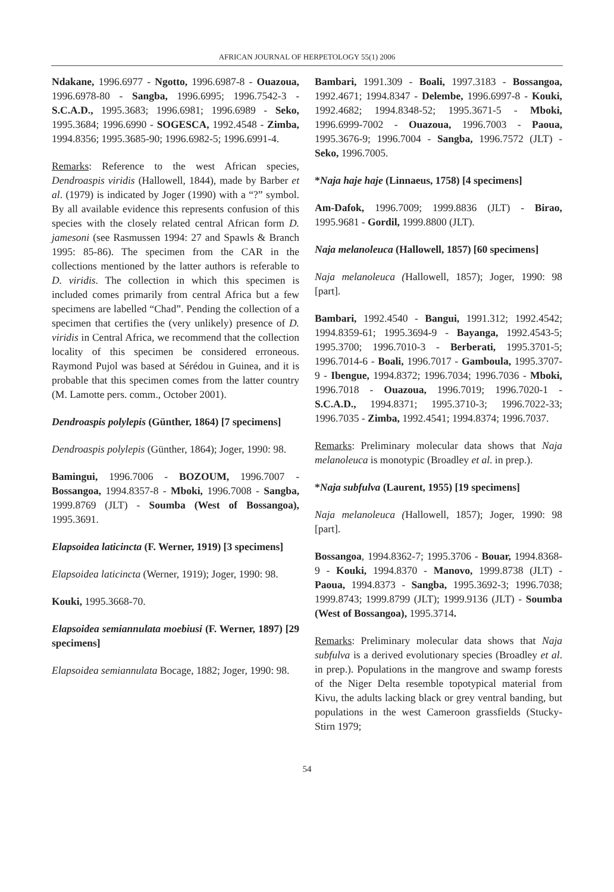AFRICAN JOURNAL OF HERPETOLOGY 55(1) 2006
Ndakane, 1996.6977 - Ngotto, 1996.6987-8 - Ouazoua, 1996.6978-80 - Sangba, 1996.6995; 1996.7542-3 - S.C.A.D., 1995.3683; 1996.6981; 1996.6989 - Seko, 1995.3684; 1996.6990 - SOGESCA, 1992.4548 - Zimba, 1994.8356; 1995.3685-90; 1996.6982-5; 1996.6991-4.
Remarks: Reference to the west African species, Dendroaspis viridis (Hallowell, 1844), made by Barber et al. (1979) is indicated by Joger (1990) with a “?” symbol. By all available evidence this represents confusion of this species with the closely related central African form D. jamesoni (see Rasmussen 1994: 27 and Spawls & Branch 1995: 85-86). The specimen from the CAR in the collections mentioned by the latter authors is referable to D. viridis. The collection in which this specimen is included comes primarily from central Africa but a few specimens are labelled “Chad”. Pending the collection of a specimen that certifies the (very unlikely) presence of D. viridis in Central Africa, we recommend that the collection locality of this specimen be considered erroneous. Raymond Pujol was based at Sérédou in Guinea, and it is probable that this specimen comes from the latter country (M. Lamotte pers. comm., October 2001).
Dendroaspis polylepis (Günther, 1864) [7 specimens]
Dendroaspis polylepis (Günther, 1864); Joger, 1990: 98.
Bamingui, 1996.7006 - BOZOUM, 1996.7007 - Bossangoa, 1994.8357-8 - Mboki, 1996.7008 - Sangba, 1999.8769 (JLT) - Soumba (West of Bossangoa), 1995.3691.
Elapsoidea laticincta (F. Werner, 1919) [3 specimens]
Elapsoidea laticincta (Werner, 1919); Joger, 1990: 98.
Kouki, 1995.3668-70.
Elapsoidea semiannulata moebiusi (F. Werner, 1897) [29 specimens]
Elapsoidea semiannulata Bocage, 1882; Joger, 1990: 98.
Bambari, 1991.309 - Boali, 1997.3183 - Bossangoa, 1992.4671; 1994.8347 - Delembe, 1996.6997-8 - Kouki, 1992.4682; 1994.8348-52; 1995.3671-5 - Mboki, 1996.6999-7002 - Ouazoua, 1996.7003 - Paoua, 1995.3676-9; 1996.7004 - Sangba, 1996.7572 (JLT) - Seko, 1996.7005.
*Naja haje haje (Linnaeus, 1758) [4 specimens]
Am-Dafok, 1996.7009; 1999.8836 (JLT) - Birao, 1995.9681 - Gordil, 1999.8800 (JLT).
Naja melanoleuca (Hallowell, 1857) [60 specimens]
Naja melanoleuca (Hallowell, 1857); Joger, 1990: 98 [part].
Bambari, 1992.4540 - Bangui, 1991.312; 1992.4542; 1994.8359-61; 1995.3694-9 - Bayanga, 1992.4543-5; 1995.3700; 1996.7010-3 - Berberati, 1995.3701-5; 1996.7014-6 - Boali, 1996.7017 - Gamboula, 1995.3707-9 - Ibengue, 1994.8372; 1996.7034; 1996.7036 - Mboki, 1996.7018 - Ouazoua, 1996.7019; 1996.7020-1 - S.C.A.D., 1994.8371; 1995.3710-3; 1996.7022-33; 1996.7035 - Zimba, 1992.4541; 1994.8374; 1996.7037.
Remarks: Preliminary molecular data shows that Naja melanoleuca is monotypic (Broadley et al. in prep.).
*Naja subfulva (Laurent, 1955) [19 specimens]
Naja melanoleuca (Hallowell, 1857); Joger, 1990: 98 [part].
Bossangoa, 1994.8362-7; 1995.3706 - Bouar, 1994.8368-9 - Kouki, 1994.8370 - Manovo, 1999.8738 (JLT) - Paoua, 1994.8373 - Sangba, 1995.3692-3; 1996.7038; 1999.8743; 1999.8799 (JLT); 1999.9136 (JLT) - Soumba (West of Bossangoa), 1995.3714.
Remarks: Preliminary molecular data shows that Naja subfulva is a derived evolutionary species (Broadley et al. in prep.). Populations in the mangrove and swamp forests of the Niger Delta resemble topotypical material from Kivu, the adults lacking black or grey ventral banding, but populations in the west Cameroon grassfields (Stucky-Stirn 1979;
54